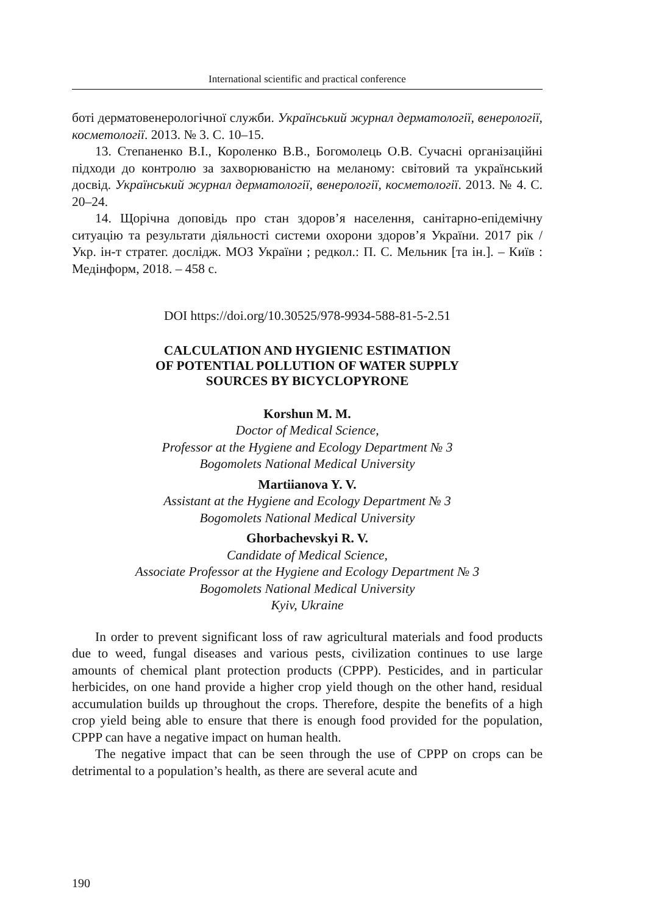International scientific and practical conference
боті дерматовенерологічної служби. Український журнал дермато­логії, венерології, косметології. 2013. № 3. С. 10–15.
13. Степаненко В.І., Короленко В.В., Богомолець О.В. Сучасні ор­ганізаційні підходи до контролю за захворюваністю на меланому: світовий та український досвід. Український журнал дерматології, венерології, косметології. 2013. № 4. С. 20–24.
14. Щорічна доповідь про стан здоров’я населення, санітарно-епідемічну ситуацію та результати діяльності системи охорони здо­ров’я України. 2017 рік / Укр. ін-т стратег. дослідж. МОЗ України ; редкол.: П. С. Мельник [та ін.]. – Київ : Медінформ, 2018. – 458 с.
DOI https://doi.org/10.30525/978-9934-588-81-5-2.51
CALCULATION AND HYGIENIC ESTIMATION
OF POTENTIAL POLLUTION OF WATER SUPPLY
SOURCES BY BICYCLOPYRONE
Korshun M. M.
Doctor of Medical Science,
Professor at the Hygiene and Ecology Department № 3
Bogomolets National Medical University
Martiianova Y. V.
Assistant at the Hygiene and Ecology Department № 3
Bogomolets National Medical University
Ghorbachevskyi R. V.
Candidate of Medical Science,
Associate Professor at the Hygiene and Ecology Department № 3
Bogomolets National Medical University
Kyiv, Ukraine
In order to prevent significant loss of raw agricultural materials and food products due to weed, fungal diseases and various pests, civilization continues to use large amounts of chemical plant protection products (CPPP). Pesticides, and in particular herbicides, on one hand provide a higher crop yield though on the other hand, residual accumulation builds up throughout the crops. Therefore, despite the benefits of a high crop yield being able to ensure that there is enough food provided for the population, CPPP can have a negative impact on human health.
The negative impact that can be seen through the use of CPPP on crops can be detrimental to a population’s health, as there are several acute and
190